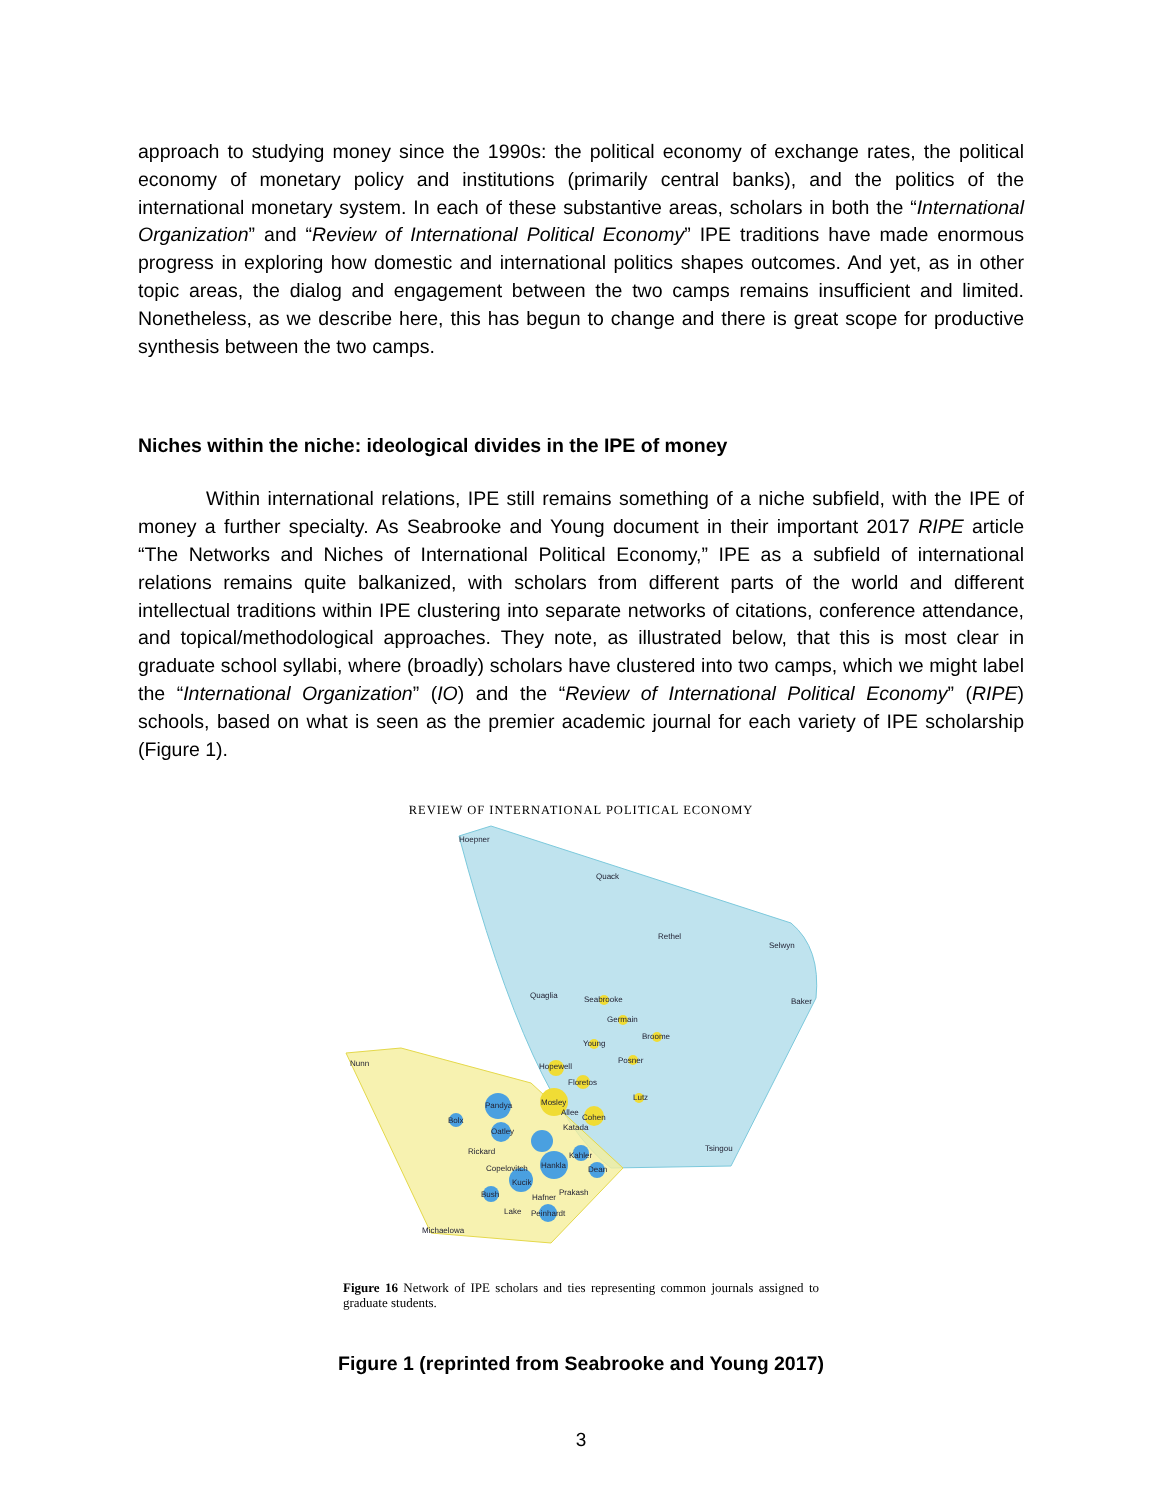approach to studying money since the 1990s: the political economy of exchange rates, the political economy of monetary policy and institutions (primarily central banks), and the politics of the international monetary system. In each of these substantive areas, scholars in both the “International Organization” and “Review of International Political Economy” IPE traditions have made enormous progress in exploring how domestic and international politics shapes outcomes. And yet, as in other topic areas, the dialog and engagement between the two camps remains insufficient and limited. Nonetheless, as we describe here, this has begun to change and there is great scope for productive synthesis between the two camps.
Niches within the niche: ideological divides in the IPE of money
Within international relations, IPE still remains something of a niche subfield, with the IPE of money a further specialty. As Seabrooke and Young document in their important 2017 RIPE article “The Networks and Niches of International Political Economy,” IPE as a subfield of international relations remains quite balkanized, with scholars from different parts of the world and different intellectual traditions within IPE clustering into separate networks of citations, conference attendance, and topical/methodological approaches. They note, as illustrated below, that this is most clear in graduate school syllabi, where (broadly) scholars have clustered into two camps, which we might label the “International Organization” (IO) and the “Review of International Political Economy” (RIPE) schools, based on what is seen as the premier academic journal for each variety of IPE scholarship (Figure 1).
REVIEW OF INTERNATIONAL POLITICAL ECONOMY
Hoepner
Quack
Rethel
Selwyn
Baker
Quaglia
Seabrooke
Germain
Broome
Young
Posner
Hopewell
Floretos
Nunn
Lutz
Mosley
Pandya
Allee
Cohen
Bolx
Katada
Oatley
Tsingou
Rickard
Kahler
Copelovitch
Hankla
Dean
Kucik
Bush
Prakash
Hafner
Lake
Peinhardt
Michaelowa
Figure 16 Network of IPE scholars and ties representing common journals assigned to graduate students.
Figure 1 (reprinted from Seabrooke and Young 2017)
3